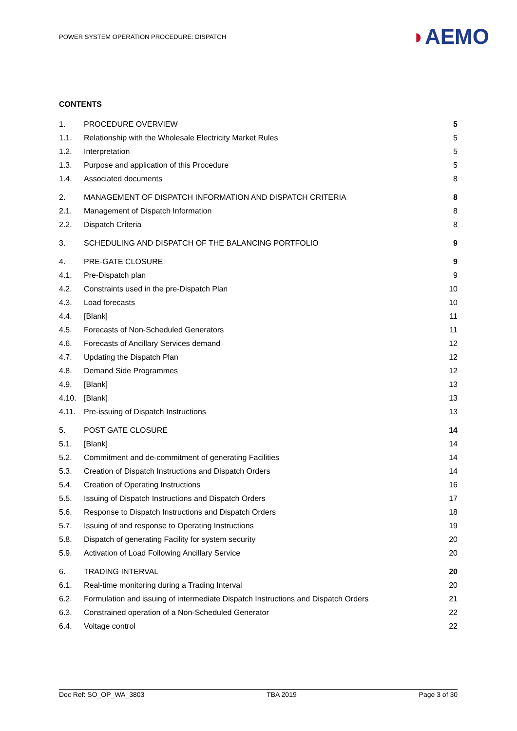POWER SYSTEM OPERATION PROCEDURE: DISPATCH
◗AEMO
CONTENTS
| 1. | PROCEDURE OVERVIEW | 5 |
| 1.1. | Relationship with the Wholesale Electricity Market Rules | 5 |
| 1.2. | Interpretation | 5 |
| 1.3. | Purpose and application of this Procedure | 5 |
| 1.4. | Associated documents | 8 |
| 2. | MANAGEMENT OF DISPATCH INFORMATION AND DISPATCH CRITERIA | 8 |
| 2.1. | Management of Dispatch Information | 8 |
| 2.2. | Dispatch Criteria | 8 |
| 3. | SCHEDULING AND DISPATCH OF THE BALANCING PORTFOLIO | 9 |
| 4. | PRE-GATE CLOSURE | 9 |
| 4.1. | Pre-Dispatch plan | 9 |
| 4.2. | Constraints used in the pre-Dispatch Plan | 10 |
| 4.3. | Load forecasts | 10 |
| 4.4. | [Blank] | 11 |
| 4.5. | Forecasts of Non-Scheduled Generators | 11 |
| 4.6. | Forecasts of Ancillary Services demand | 12 |
| 4.7. | Updating the Dispatch Plan | 12 |
| 4.8. | Demand Side Programmes | 12 |
| 4.9. | [Blank] | 13 |
| 4.10. | [Blank] | 13 |
| 4.11. | Pre-issuing of Dispatch Instructions | 13 |
| 5. | POST GATE CLOSURE | 14 |
| 5.1. | [Blank] | 14 |
| 5.2. | Commitment and de-commitment of generating Facilities | 14 |
| 5.3. | Creation of Dispatch Instructions and Dispatch Orders | 14 |
| 5.4. | Creation of Operating Instructions | 16 |
| 5.5. | Issuing of Dispatch Instructions and Dispatch Orders | 17 |
| 5.6. | Response to Dispatch Instructions and Dispatch Orders | 18 |
| 5.7. | Issuing of and response to Operating Instructions | 19 |
| 5.8. | Dispatch of generating Facility for system security | 20 |
| 5.9. | Activation of Load Following Ancillary Service | 20 |
| 6. | TRADING INTERVAL | 20 |
| 6.1. | Real-time monitoring during a Trading Interval | 20 |
| 6.2. | Formulation and issuing of intermediate Dispatch Instructions and Dispatch Orders | 21 |
| 6.3. | Constrained operation of a Non-Scheduled Generator | 22 |
| 6.4. | Voltage control | 22 |
Doc Ref: SO_OP_WA_3803 TBA 2019 Page 3 of 30